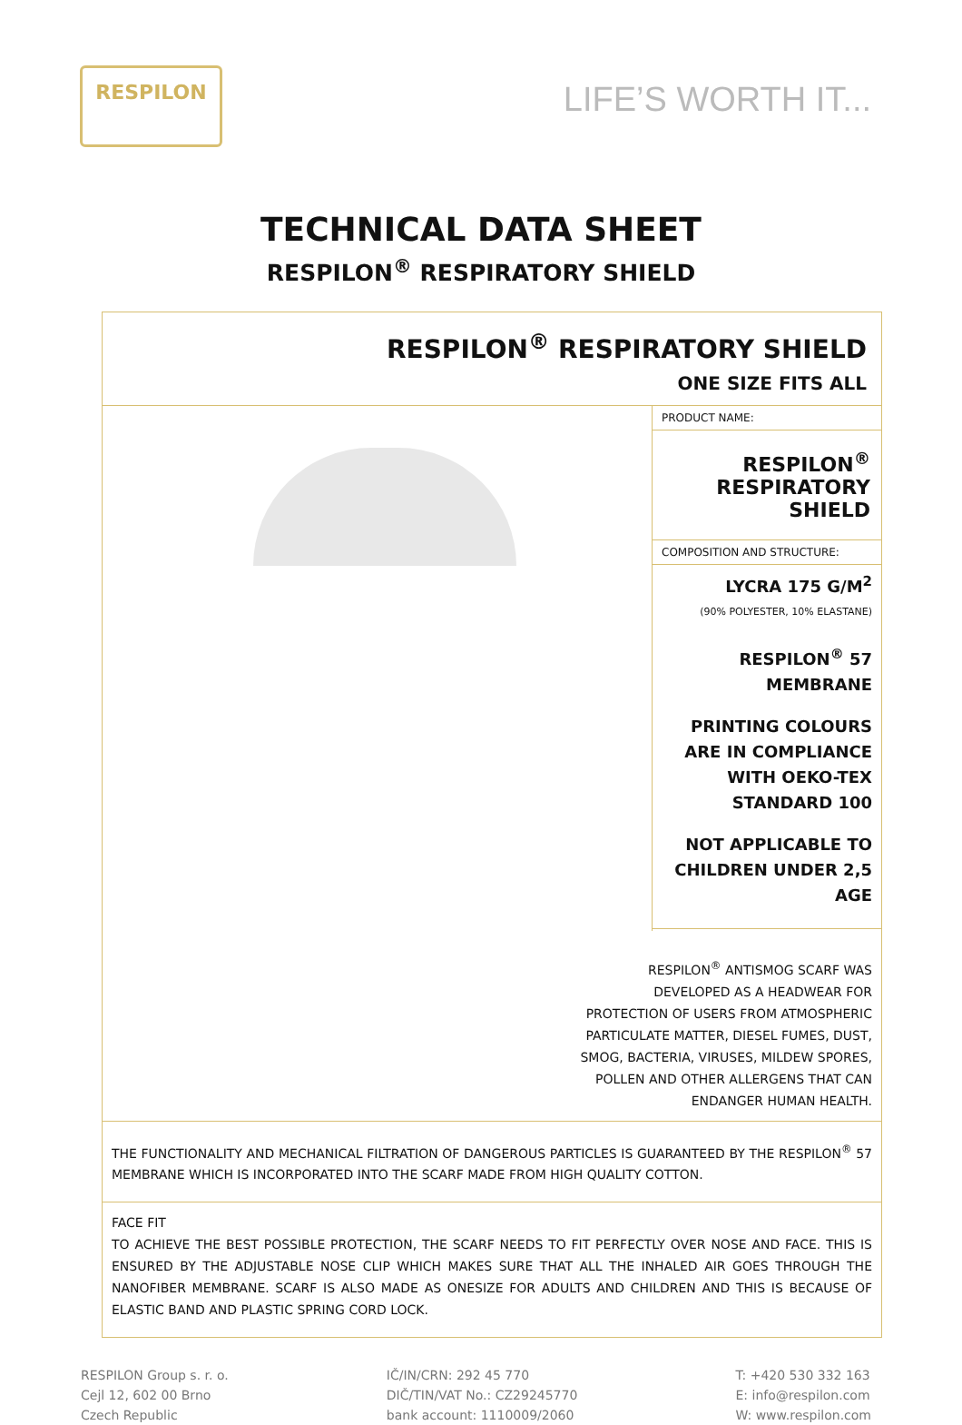RESPILON
LIFE’S WORTH IT...
TECHNICAL DATA SHEET
RESPILON<sup>®</sup> RESPIRATORY SHIELD
| RESPILON<sup>®</sup> RESPIRATORY SHIELD ONE SIZE FITS ALL | |
| | PRODUCT NAME: |
| | RESPILON<sup>®</sup> RESPIRATORY SHIELD |
| | COMPOSITION AND STRUCTURE: |
| | LYCRA 175 G/M<sup>2</sup> (90% POLYESTER, 10% ELASTANE) RESPILON<sup>®</sup> 57 MEMBRANE PRINTING COLOURS ARE IN COMPLIANCE WITH OEKO-TEX STANDARD 100 NOT APPLICABLE TO CHILDREN UNDER 2,5 AGE |
| RESPILON<sup>®</sup> ANTISMOG SCARF WAS DEVELOPED AS A HEADWEAR FOR PROTECTION OF USERS FROM ATMOSPHERIC PARTICULATE MATTER, DIESEL FUMES, DUST, SMOG, BACTERIA, VIRUSES, MILDEW SPORES, POLLEN AND OTHER ALLERGENS THAT CAN ENDANGER HUMAN HEALTH. | |
| THE FUNCTIONALITY AND MECHANICAL FILTRATION OF DANGEROUS PARTICLES IS GUARANTEED BY THE RESPILON<sup>®</sup> 57 MEMBRANE WHICH IS INCORPORATED INTO THE SCARF MADE FROM HIGH QUALITY COTTON. | |
| FACE FIT TO ACHIEVE THE BEST POSSIBLE PROTECTION, THE SCARF NEEDS TO FIT PERFECTLY OVER NOSE AND FACE. THIS IS ENSURED BY THE ADJUSTABLE NOSE CLIP WHICH MAKES SURE THAT ALL THE INHALED AIR GOES THROUGH THE NANOFIBER MEMBRANE. SCARF IS ALSO MADE AS ONESIZE FOR ADULTS AND CHILDREN AND THIS IS BECAUSE OF ELASTIC BAND AND PLASTIC SPRING CORD LOCK. | |
RESPILON Group s. r. o.
Cejl 12, 602 00 Brno
Czech Republic
IČ/IN/CRN: 292 45 770
DIČ/TIN/VAT No.: CZ29245770
bank account: 1110009/2060
T: +420 530 332 163
E: info@respilon.com
W: www.respilon.com